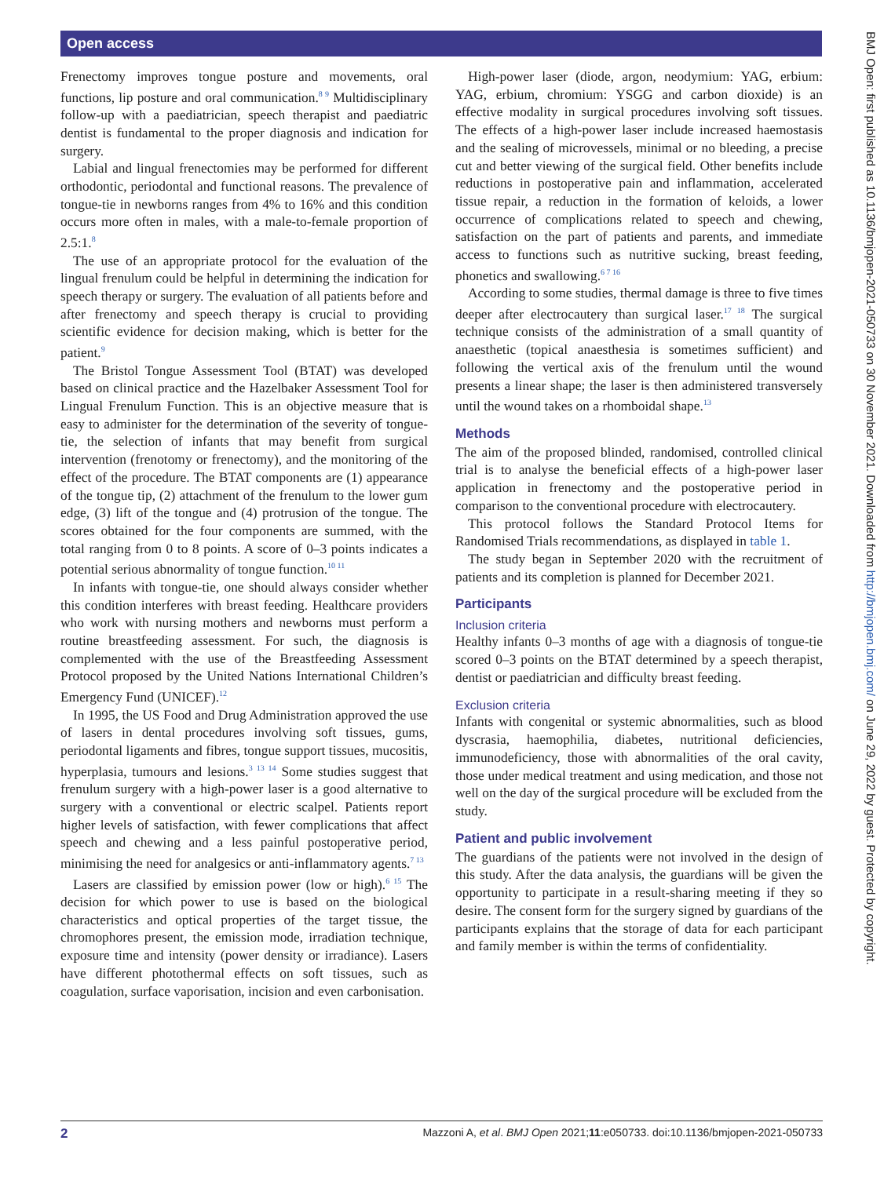Open access
BMJ Open: first published as 10.1136/bmjopen-2021-050733 on 30 November 2021. Downloaded from http://bmjopen.bmj.com/ on June 29, 2022 by guest. Protected by copyright.
Frenectomy improves tongue posture and movements, oral functions, lip posture and oral communication.<sup>8 9</sup> Multidisciplinary follow-up with a paediatrician, speech therapist and paediatric dentist is fundamental to the proper diagnosis and indication for surgery.
Labial and lingual frenectomies may be performed for different orthodontic, periodontal and functional reasons. The prevalence of tongue-tie in newborns ranges from 4% to 16% and this condition occurs more often in males, with a male-to-female proportion of 2.5:1.<sup>8</sup>
The use of an appropriate protocol for the evaluation of the lingual frenulum could be helpful in determining the indication for speech therapy or surgery. The evaluation of all patients before and after frenectomy and speech therapy is crucial to providing scientific evidence for decision making, which is better for the patient.<sup>9</sup>
The Bristol Tongue Assessment Tool (BTAT) was developed based on clinical practice and the Hazelbaker Assessment Tool for Lingual Frenulum Function. This is an objective measure that is easy to administer for the determination of the severity of tongue-tie, the selection of infants that may benefit from surgical intervention (frenotomy or frenectomy), and the monitoring of the effect of the procedure. The BTAT components are (1) appearance of the tongue tip, (2) attachment of the frenulum to the lower gum edge, (3) lift of the tongue and (4) protrusion of the tongue. The scores obtained for the four components are summed, with the total ranging from 0 to 8 points. A score of 0–3 points indicates a potential serious abnormality of tongue function.<sup>10 11</sup>
In infants with tongue-tie, one should always consider whether this condition interferes with breast feeding. Healthcare providers who work with nursing mothers and newborns must perform a routine breastfeeding assessment. For such, the diagnosis is complemented with the use of the Breastfeeding Assessment Protocol proposed by the United Nations International Children’s Emergency Fund (UNICEF).<sup>12</sup>
In 1995, the US Food and Drug Administration approved the use of lasers in dental procedures involving soft tissues, gums, periodontal ligaments and fibres, tongue support tissues, mucositis, hyperplasia, tumours and lesions.<sup>3 13 14</sup> Some studies suggest that frenulum surgery with a high-power laser is a good alternative to surgery with a conventional or electric scalpel. Patients report higher levels of satisfaction, with fewer complications that affect speech and chewing and a less painful postoperative period, minimising the need for analgesics or anti-inflammatory agents.<sup>7 13</sup>
Lasers are classified by emission power (low or high).<sup>6 15</sup> The decision for which power to use is based on the biological characteristics and optical properties of the target tissue, the chromophores present, the emission mode, irradiation technique, exposure time and intensity (power density or irradiance). Lasers have different photothermal effects on soft tissues, such as coagulation, surface vaporisation, incision and even carbonisation.
High-power laser (diode, argon, neodymium: YAG, erbium: YAG, erbium, chromium: YSGG and carbon dioxide) is an effective modality in surgical procedures involving soft tissues. The effects of a high-power laser include increased haemostasis and the sealing of microvessels, minimal or no bleeding, a precise cut and better viewing of the surgical field. Other benefits include reductions in postoperative pain and inflammation, accelerated tissue repair, a reduction in the formation of keloids, a lower occurrence of complications related to speech and chewing, satisfaction on the part of patients and parents, and immediate access to functions such as nutritive sucking, breast feeding, phonetics and swallowing.<sup>6 7 16</sup>
According to some studies, thermal damage is three to five times deeper after electrocautery than surgical laser.<sup>17 18</sup> The surgical technique consists of the administration of a small quantity of anaesthetic (topical anaesthesia is sometimes sufficient) and following the vertical axis of the frenulum until the wound presents a linear shape; the laser is then administered transversely until the wound takes on a rhomboidal shape.<sup>13</sup>
Methods
The aim of the proposed blinded, randomised, controlled clinical trial is to analyse the beneficial effects of a high-power laser application in frenectomy and the postoperative period in comparison to the conventional procedure with electrocautery.
This protocol follows the Standard Protocol Items for Randomised Trials recommendations, as displayed in table 1.
The study began in September 2020 with the recruitment of patients and its completion is planned for December 2021.
Participants
Inclusion criteria
Healthy infants 0–3 months of age with a diagnosis of tongue-tie scored 0–3 points on the BTAT determined by a speech therapist, dentist or paediatrician and difficulty breast feeding.
Exclusion criteria
Infants with congenital or systemic abnormalities, such as blood dyscrasia, haemophilia, diabetes, nutritional deficiencies, immunodeficiency, those with abnormalities of the oral cavity, those under medical treatment and using medication, and those not well on the day of the surgical procedure will be excluded from the study.
Patient and public involvement
The guardians of the patients were not involved in the design of this study. After the data analysis, the guardians will be given the opportunity to participate in a result-sharing meeting if they so desire. The consent form for the surgery signed by guardians of the participants explains that the storage of data for each participant and family member is within the terms of confidentiality.
2 Mazzoni A, et al. BMJ Open 2021;11:e050733. doi:10.1136/bmjopen-2021-050733